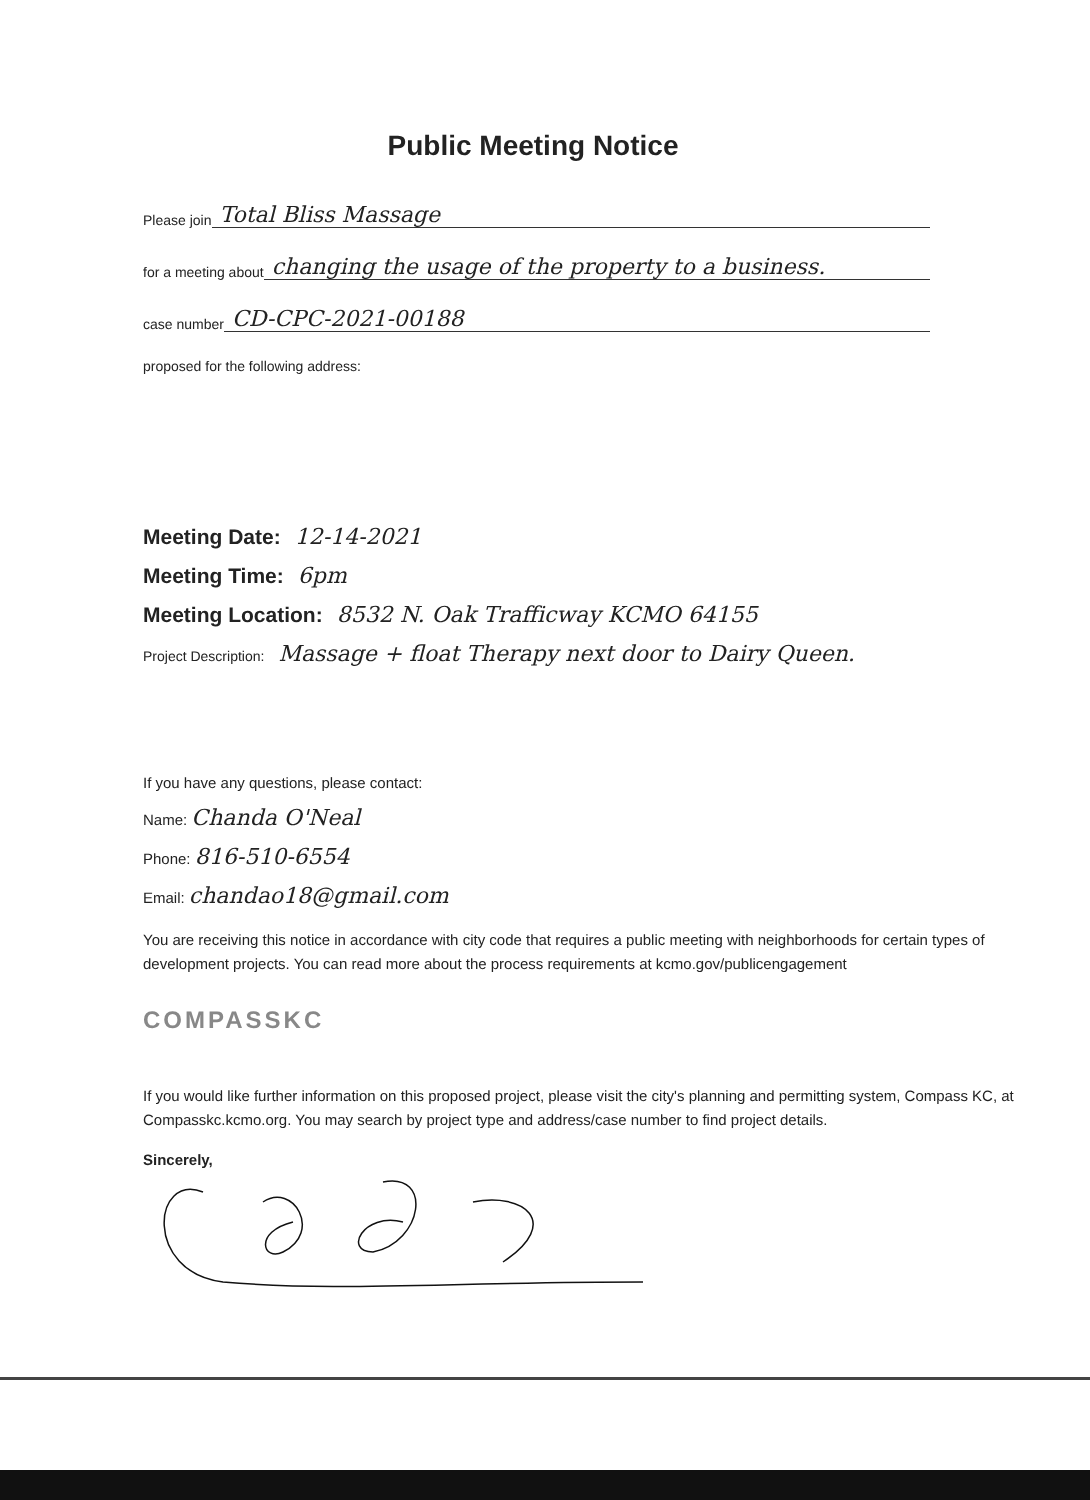Public Meeting Notice
Please join Total Bliss Massage
for a meeting about changing the usage of the property to a business.
case number CD-CPC-2021-00188
proposed for the following address:
Meeting Date: 12-14-2021
Meeting Time: 6pm
Meeting Location: 8532 N. Oak Trafficway KCMO 64155
Project Description: Massage + float Therapy next door to Dairy Queen.
If you have any questions, please contact:
Name: Chanda O'Neal
Phone: 816-510-6554
Email: chandao18@gmail.com
You are receiving this notice in accordance with city code that requires a public meeting with neighborhoods for certain types of development projects. You can read more about the process requirements at kcmo.gov/publicengagement
COMPASSKC
If you would like further information on this proposed project, please visit the city's planning and permitting system, Compass KC, at Compasskc.kcmo.org. You may search by project type and address/case number to find project details.
Sincerely,